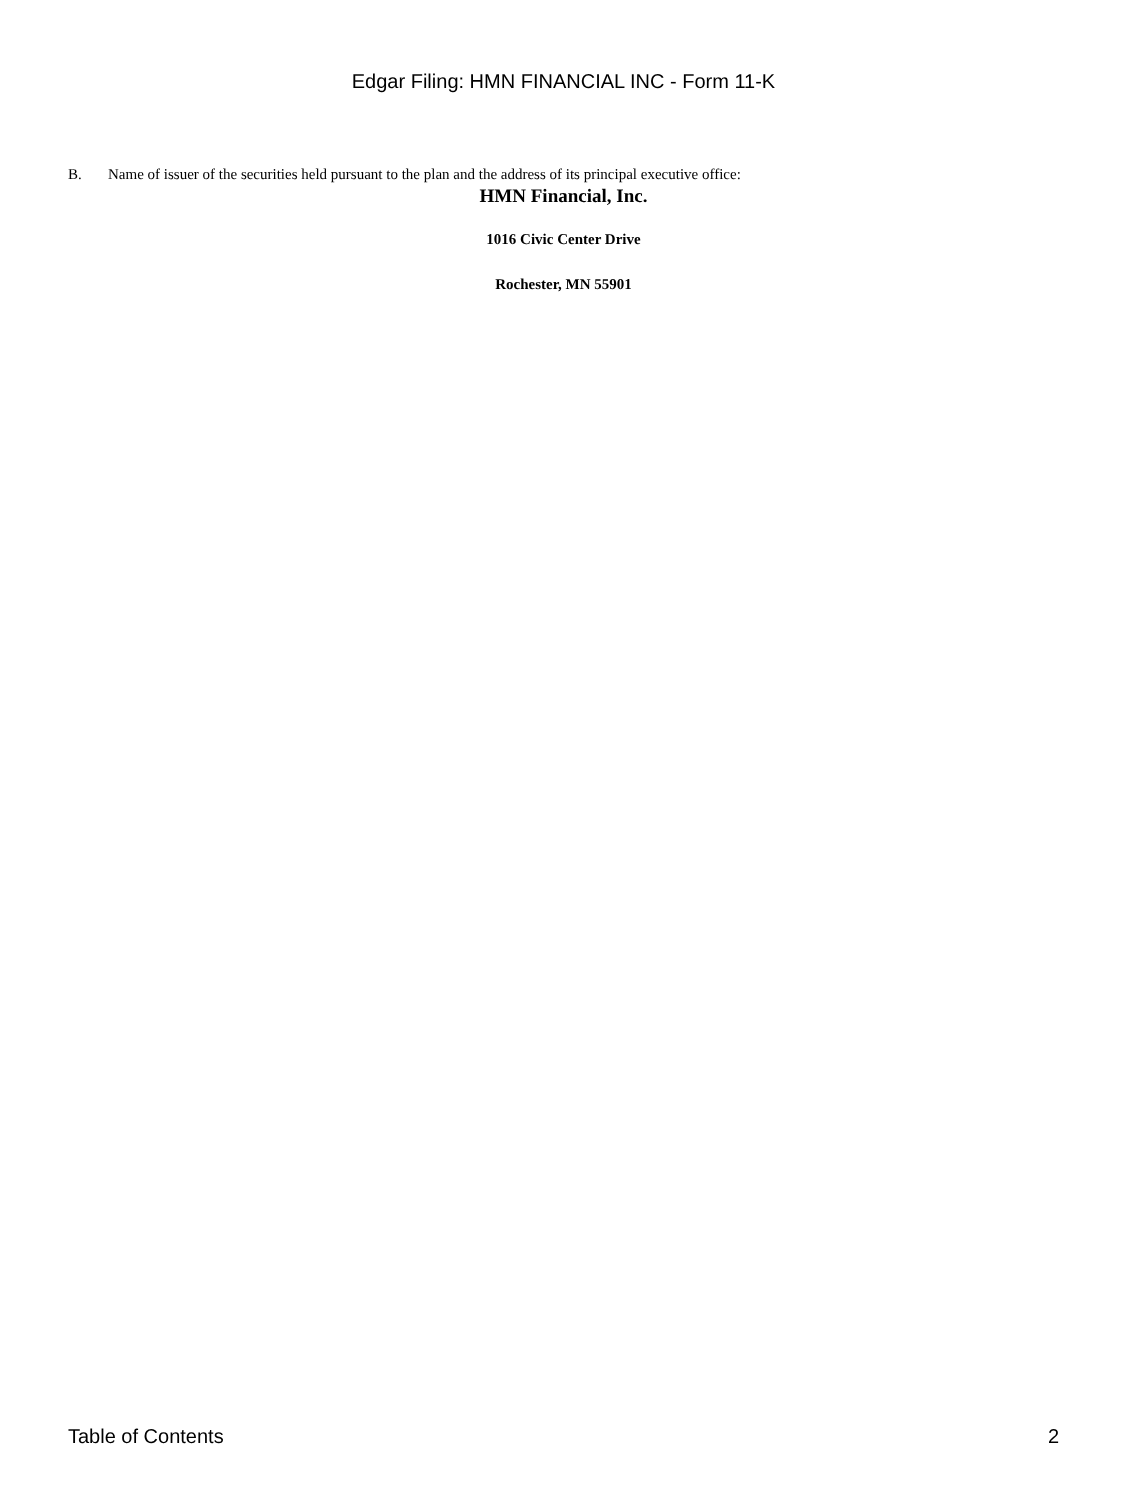Edgar Filing: HMN FINANCIAL INC - Form 11-K
B. Name of issuer of the securities held pursuant to the plan and the address of its principal executive office:
HMN Financial, Inc.
1016 Civic Center Drive
Rochester, MN 55901
Table of Contents 2